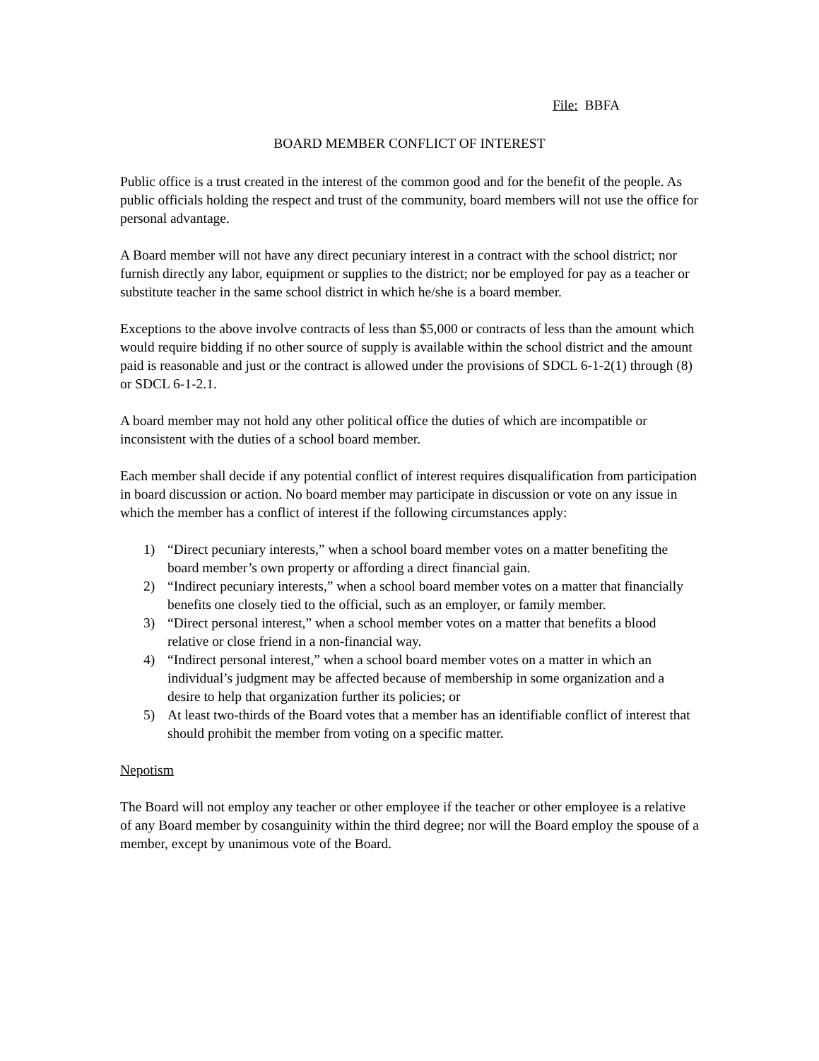File: BBFA
BOARD MEMBER CONFLICT OF INTEREST
Public office is a trust created in the interest of the common good and for the benefit of the people. As public officials holding the respect and trust of the community, board members will not use the office for personal advantage.
A Board member will not have any direct pecuniary interest in a contract with the school district; nor furnish directly any labor, equipment or supplies to the district; nor be employed for pay as a teacher or substitute teacher in the same school district in which he/she is a board member.
Exceptions to the above involve contracts of less than $5,000 or contracts of less than the amount which would require bidding if no other source of supply is available within the school district and the amount paid is reasonable and just or the contract is allowed under the provisions of SDCL 6-1-2(1) through (8) or SDCL 6-1-2.1.
A board member may not hold any other political office the duties of which are incompatible or inconsistent with the duties of a school board member.
Each member shall decide if any potential conflict of interest requires disqualification from participation in board discussion or action. No board member may participate in discussion or vote on any issue in which the member has a conflict of interest if the following circumstances apply:
1) “Direct pecuniary interests,” when a school board member votes on a matter benefiting the board member’s own property or affording a direct financial gain.
2) “Indirect pecuniary interests,” when a school board member votes on a matter that financially benefits one closely tied to the official, such as an employer, or family member.
3) “Direct personal interest,” when a school member votes on a matter that benefits a blood relative or close friend in a non-financial way.
4) “Indirect personal interest,” when a school board member votes on a matter in which an individual’s judgment may be affected because of membership in some organization and a desire to help that organization further its policies; or
5) At least two-thirds of the Board votes that a member has an identifiable conflict of interest that should prohibit the member from voting on a specific matter.
Nepotism
The Board will not employ any teacher or other employee if the teacher or other employee is a relative of any Board member by cosanguinity within the third degree; nor will the Board employ the spouse of a member, except by unanimous vote of the Board.